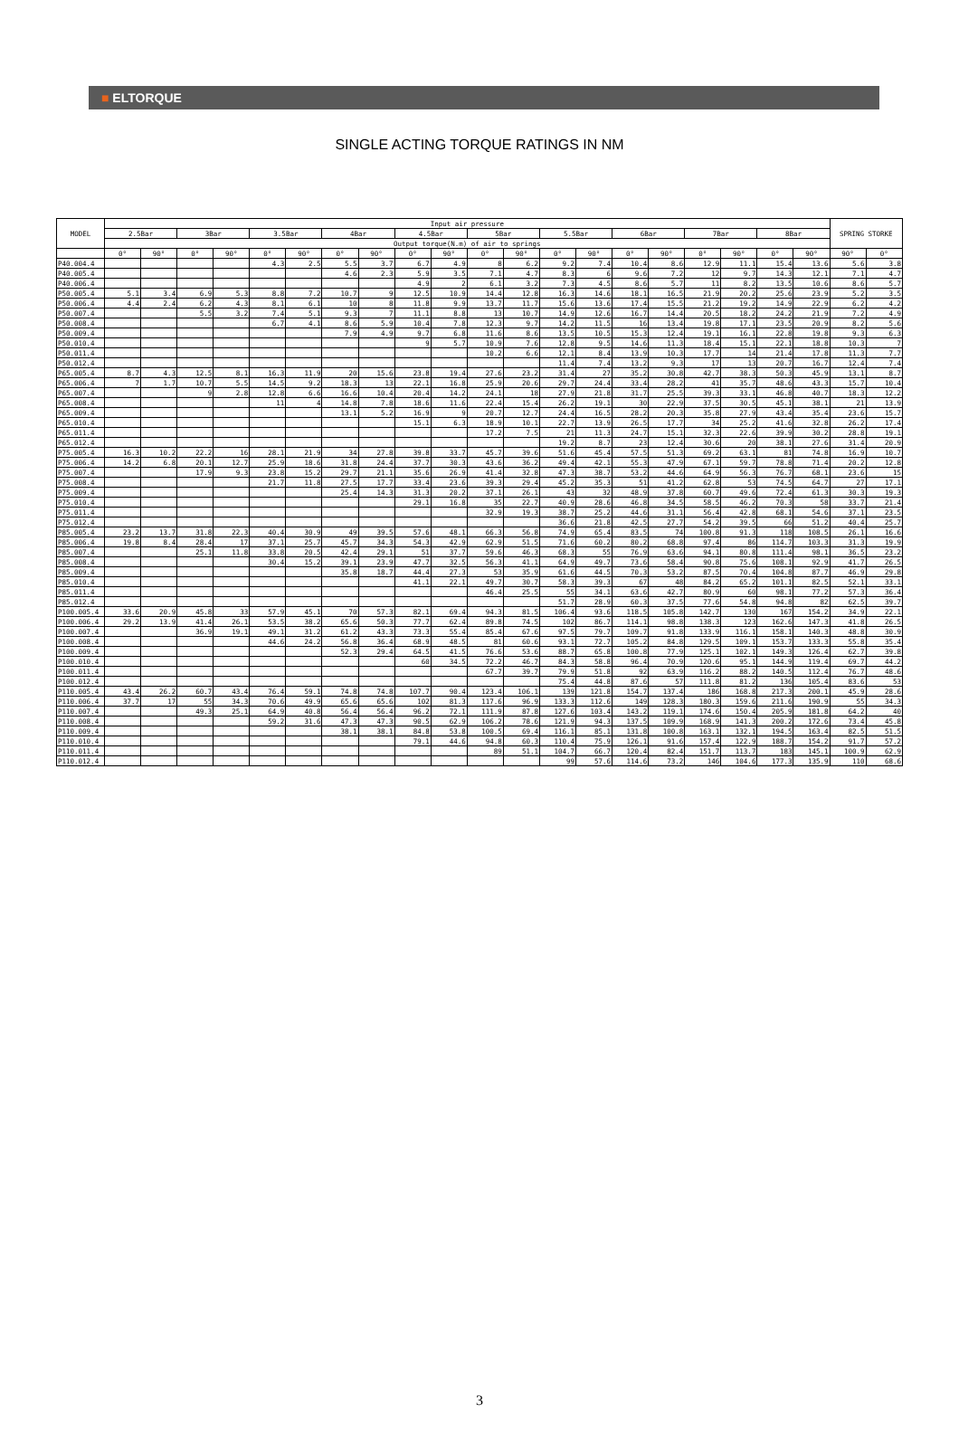■ ELTORQUE
SINGLE ACTING TORQUE RATINGS IN NM
| MODEL | Input air pressure | | | | | | | | | | | | | | | | | | | | SPRING STORKE | |
| --- | --- | --- | --- | --- | --- | --- | --- | --- | --- | --- | --- | --- | --- | --- | --- | --- | --- | --- | --- | --- | --- | --- |
| | 2.5Bar | | 3Bar | | 3.5Bar | | 4Bar | | 4.5Bar | | 5Bar | | 5.5Bar | | 6Bar | | 7Bar | | 8Bar | | | |
| | Output torque(N.m) of air to springs | | | | | | | | | | | | | | | | | | | | | |
| | 0° | 90° | 0° | 90° | 0° | 90° | 0° | 90° | 0° | 90° | 0° | 90° | 0° | 90° | 0° | 90° | 0° | 90° | 0° | 90° | 90° | 0° |
| P40.004.4 | | | | | 4.3 | 2.5 | 5.5 | 3.7 | 6.7 | 4.9 | 8 | 6.2 | 9.2 | 7.4 | 10.4 | 8.6 | 12.9 | 11.1 | 15.4 | 13.6 | 5.6 | 3.8 |
| P40.005.4 | | | | | | | 4.6 | 2.3 | 5.9 | 3.5 | 7.1 | 4.7 | 8.3 | 6 | 9.6 | 7.2 | 12 | 9.7 | 14.3 | 12.1 | 7.1 | 4.7 |
| P40.006.4 | | | | | | | | | 4.9 | 2 | 6.1 | 3.2 | 7.3 | 4.5 | 8.6 | 5.7 | 11 | 8.2 | 13.5 | 10.6 | 8.6 | 5.7 |
| P50.005.4 | 5.1 | 3.4 | 6.9 | 5.3 | 8.8 | 7.2 | 10.7 | 9 | 12.5 | 10.9 | 14.4 | 12.8 | 16.3 | 14.6 | 18.1 | 16.5 | 21.9 | 20.2 | 25.6 | 23.9 | 5.2 | 3.5 |
| P50.006.4 | 4.4 | 2.4 | 6.2 | 4.3 | 8.1 | 6.1 | 10 | 8 | 11.8 | 9.9 | 13.7 | 11.7 | 15.6 | 13.6 | 17.4 | 15.5 | 21.2 | 19.2 | 14.9 | 22.9 | 6.2 | 4.2 |
| P50.007.4 | | | 5.5 | 3.2 | 7.4 | 5.1 | 9.3 | 7 | 11.1 | 8.8 | 13 | 10.7 | 14.9 | 12.6 | 16.7 | 14.4 | 20.5 | 18.2 | 24.2 | 21.9 | 7.2 | 4.9 |
| P50.008.4 | | | | | 6.7 | 4.1 | 8.6 | 5.9 | 10.4 | 7.8 | 12.3 | 9.7 | 14.2 | 11.5 | 16 | 13.4 | 19.8 | 17.1 | 23.5 | 20.9 | 8.2 | 5.6 |
| P50.009.4 | | | | | | | 7.9 | 4.9 | 9.7 | 6.8 | 11.6 | 8.6 | 13.5 | 10.5 | 15.3 | 12.4 | 19.1 | 16.1 | 22.8 | 19.8 | 9.3 | 6.3 |
| P50.010.4 | | | | | | | | | 9 | 5.7 | 10.9 | 7.6 | 12.8 | 9.5 | 14.6 | 11.3 | 18.4 | 15.1 | 22.1 | 18.8 | 10.3 | 7 |
| P50.011.4 | | | | | | | | | | | 10.2 | 6.6 | 12.1 | 8.4 | 13.9 | 10.3 | 17.7 | 14 | 21.4 | 17.8 | 11.3 | 7.7 |
| P50.012.4 | | | | | | | | | | | | | 11.4 | 7.4 | 13.2 | 9.3 | 17 | 13 | 20.7 | 16.7 | 12.4 | 7.4 |
| P65.005.4 | 8.7 | 4.3 | 12.5 | 8.1 | 16.3 | 11.9 | 20 | 15.6 | 23.8 | 19.4 | 27.6 | 23.2 | 31.4 | 27 | 35.2 | 30.8 | 42.7 | 38.3 | 50.3 | 45.9 | 13.1 | 8.7 |
| P65.006.4 | 7 | 1.7 | 10.7 | 5.5 | 14.5 | 9.2 | 18.3 | 13 | 22.1 | 16.8 | 25.9 | 20.6 | 29.7 | 24.4 | 33.4 | 28.2 | 41 | 35.7 | 48.6 | 43.3 | 15.7 | 10.4 |
| P65.007.4 | | | 9 | 2.8 | 12.8 | 6.6 | 16.6 | 10.4 | 20.4 | 14.2 | 24.1 | 18 | 27.9 | 21.8 | 31.7 | 25.5 | 39.3 | 33.1 | 46.8 | 40.7 | 18.3 | 12.2 |
| P65.008.4 | | | | | 11 | 4 | 14.8 | 7.8 | 18.6 | 11.6 | 22.4 | 15.4 | 26.2 | 19.1 | 30 | 22.9 | 37.5 | 30.5 | 45.1 | 38.1 | 21 | 13.9 |
| P65.009.4 | | | | | | | 13.1 | 5.2 | 16.9 | 9 | 20.7 | 12.7 | 24.4 | 16.5 | 28.2 | 20.3 | 35.8 | 27.9 | 43.4 | 35.4 | 23.6 | 15.7 |
| P65.010.4 | | | | | | | | | 15.1 | 6.3 | 18.9 | 10.1 | 22.7 | 13.9 | 26.5 | 17.7 | 34 | 25.2 | 41.6 | 32.8 | 26.2 | 17.4 |
| P65.011.4 | | | | | | | | | | | 17.2 | 7.5 | 21 | 11.3 | 24.7 | 15.1 | 32.3 | 22.6 | 39.9 | 30.2 | 28.8 | 19.1 |
| P65.012.4 | | | | | | | | | | | | | 19.2 | 8.7 | 23 | 12.4 | 30.6 | 20 | 38.1 | 27.6 | 31.4 | 20.9 |
| P75.005.4 | 16.3 | 10.2 | 22.2 | 16 | 28.1 | 21.9 | 34 | 27.8 | 39.8 | 33.7 | 45.7 | 39.6 | 51.6 | 45.4 | 57.5 | 51.3 | 69.2 | 63.1 | 81 | 74.8 | 16.9 | 10.7 |
| P75.006.4 | 14.2 | 6.8 | 20.1 | 12.7 | 25.9 | 18.6 | 31.8 | 24.4 | 37.7 | 30.3 | 43.6 | 36.2 | 49.4 | 42.1 | 55.3 | 47.9 | 67.1 | 59.7 | 78.8 | 71.4 | 20.2 | 12.8 |
| P75.007.4 | | | 17.9 | 9.3 | 23.8 | 15.2 | 29.7 | 21.1 | 35.6 | 26.9 | 41.4 | 32.8 | 47.3 | 38.7 | 53.2 | 44.6 | 64.9 | 56.3 | 76.7 | 68.1 | 23.6 | 15 |
| P75.008.4 | | | | | 21.7 | 11.8 | 27.5 | 17.7 | 33.4 | 23.6 | 39.3 | 29.4 | 45.2 | 35.3 | 51 | 41.2 | 62.8 | 53 | 74.5 | 64.7 | 27 | 17.1 |
| P75.009.4 | | | | | | | 25.4 | 14.3 | 31.3 | 20.2 | 37.1 | 26.1 | 43 | 32 | 48.9 | 37.8 | 60.7 | 49.6 | 72.4 | 61.3 | 30.3 | 19.3 |
| P75.010.4 | | | | | | | | | 29.1 | 16.8 | 35 | 22.7 | 40.9 | 28.6 | 46.8 | 34.5 | 58.5 | 46.2 | 70.3 | 58 | 33.7 | 21.4 |
| P75.011.4 | | | | | | | | | | | 32.9 | 19.3 | 38.7 | 25.2 | 44.6 | 31.1 | 56.4 | 42.8 | 68.1 | 54.6 | 37.1 | 23.5 |
| P75.012.4 | | | | | | | | | | | | | 36.6 | 21.8 | 42.5 | 27.7 | 54.2 | 39.5 | 66 | 51.2 | 40.4 | 25.7 |
| P85.005.4 | 23.2 | 13.7 | 31.8 | 22.3 | 40.4 | 30.9 | 49 | 39.5 | 57.6 | 48.1 | 66.3 | 56.8 | 74.9 | 65.4 | 83.5 | 74 | 100.8 | 91.3 | 118 | 108.5 | 26.1 | 16.6 |
| P85.006.4 | 19.8 | 8.4 | 28.4 | 17 | 37.1 | 25.7 | 45.7 | 34.3 | 54.3 | 42.9 | 62.9 | 51.5 | 71.6 | 60.2 | 80.2 | 68.8 | 97.4 | 86 | 114.7 | 103.3 | 31.3 | 19.9 |
| P85.007.4 | | | 25.1 | 11.8 | 33.8 | 20.5 | 42.4 | 29.1 | 51 | 37.7 | 59.6 | 46.3 | 68.3 | 55 | 76.9 | 63.6 | 94.1 | 80.8 | 111.4 | 98.1 | 36.5 | 23.2 |
| P85.008.4 | | | | | 30.4 | 15.2 | 39.1 | 23.9 | 47.7 | 32.5 | 56.3 | 41.1 | 64.9 | 49.7 | 73.6 | 58.4 | 90.8 | 75.6 | 108.1 | 92.9 | 41.7 | 26.5 |
| P85.009.4 | | | | | | | 35.8 | 18.7 | 44.4 | 27.3 | 53 | 35.9 | 61.6 | 44.5 | 70.3 | 53.2 | 87.5 | 70.4 | 104.8 | 87.7 | 46.9 | 29.8 |
| P85.010.4 | | | | | | | | | 41.1 | 22.1 | 49.7 | 30.7 | 58.3 | 39.3 | 67 | 48 | 84.2 | 65.2 | 101.1 | 82.5 | 52.1 | 33.1 |
| P85.011.4 | | | | | | | | | | | 46.4 | 25.5 | 55 | 34.1 | 63.6 | 42.7 | 80.9 | 60 | 98.1 | 77.2 | 57.3 | 36.4 |
| P85.012.4 | | | | | | | | | | | | | 51.7 | 28.9 | 60.3 | 37.5 | 77.6 | 54.8 | 94.8 | 82 | 62.5 | 39.7 |
| P100.005.4 | 33.6 | 20.9 | 45.8 | 33 | 57.9 | 45.1 | 70 | 57.3 | 82.1 | 69.4 | 94.3 | 81.5 | 106.4 | 93.6 | 118.5 | 105.8 | 142.7 | 130 | 167 | 154.2 | 34.9 | 22.1 |
| P100.006.4 | 29.2 | 13.9 | 41.4 | 26.1 | 53.5 | 38.2 | 65.6 | 50.3 | 77.7 | 62.4 | 89.8 | 74.5 | 102 | 86.7 | 114.1 | 98.8 | 138.3 | 123 | 162.6 | 147.3 | 41.8 | 26.5 |
| P100.007.4 | | | 36.9 | 19.1 | 49.1 | 31.2 | 61.2 | 43.3 | 73.3 | 55.4 | 85.4 | 67.6 | 97.5 | 79.7 | 109.7 | 91.8 | 133.9 | 116.1 | 158.1 | 140.3 | 48.8 | 30.9 |
| P100.008.4 | | | | | 44.6 | 24.2 | 56.8 | 36.4 | 68.9 | 48.5 | 81 | 60.6 | 93.1 | 72.7 | 105.2 | 84.8 | 129.5 | 109.1 | 153.7 | 133.3 | 55.8 | 35.4 |
| P100.009.4 | | | | | | | 52.3 | 29.4 | 64.5 | 41.5 | 76.6 | 53.6 | 88.7 | 65.8 | 100.8 | 77.9 | 125.1 | 102.1 | 149.3 | 126.4 | 62.7 | 39.8 |
| P100.010.4 | | | | | | | | | 60 | 34.5 | 72.2 | 46.7 | 84.3 | 58.8 | 96.4 | 70.9 | 120.6 | 95.1 | 144.9 | 119.4 | 69.7 | 44.2 |
| P100.011.4 | | | | | | | | | | | 67.7 | 39.7 | 79.9 | 51.8 | 92 | 63.9 | 116.2 | 88.2 | 140.5 | 112.4 | 76.7 | 48.6 |
| P100.012.4 | | | | | | | | | | | | | 75.4 | 44.8 | 87.6 | 57 | 111.8 | 81.2 | 136 | 105.4 | 83.6 | 53 |
| P110.005.4 | 43.4 | 26.2 | 60.7 | 43.4 | 76.4 | 59.1 | 74.8 | 74.8 | 107.7 | 90.4 | 123.4 | 106.1 | 139 | 121.8 | 154.7 | 137.4 | 186 | 168.8 | 217.3 | 200.1 | 45.9 | 28.6 |
| P110.006.4 | 37.7 | 17 | 55 | 34.3 | 70.6 | 49.9 | 65.6 | 65.6 | 102 | 81.3 | 117.6 | 96.9 | 133.3 | 112.6 | 149 | 128.3 | 180.3 | 159.6 | 211.6 | 190.9 | 55 | 34.3 |
| P110.007.4 | | | 49.3 | 25.1 | 64.9 | 40.8 | 56.4 | 56.4 | 96.2 | 72.1 | 111.9 | 87.8 | 127.6 | 103.4 | 143.2 | 119.1 | 174.6 | 150.4 | 205.9 | 181.8 | 64.2 | 40 |
| P110.008.4 | | | | | 59.2 | 31.6 | 47.3 | 47.3 | 90.5 | 62.9 | 106.2 | 78.6 | 121.9 | 94.3 | 137.5 | 109.9 | 168.9 | 141.3 | 200.2 | 172.6 | 73.4 | 45.8 |
| P110.009.4 | | | | | | | 38.1 | 38.1 | 84.8 | 53.8 | 100.5 | 69.4 | 116.1 | 85.1 | 131.8 | 100.8 | 163.1 | 132.1 | 194.5 | 163.4 | 82.5 | 51.5 |
| P110.010.4 | | | | | | | | | 79.1 | 44.6 | 94.8 | 60.3 | 110.4 | 75.9 | 126.1 | 91.6 | 157.4 | 122.9 | 188.7 | 154.2 | 91.7 | 57.2 |
| P110.011.4 | | | | | | | | | | | 89 | 51.1 | 104.7 | 66.7 | 120.4 | 82.4 | 151.7 | 113.7 | 183 | 145.1 | 100.9 | 62.9 |
| P110.012.4 | | | | | | | | | | | | | 99 | 57.6 | 114.6 | 73.2 | 146 | 104.6 | 177.3 | 135.9 | 110 | 68.6 |
3